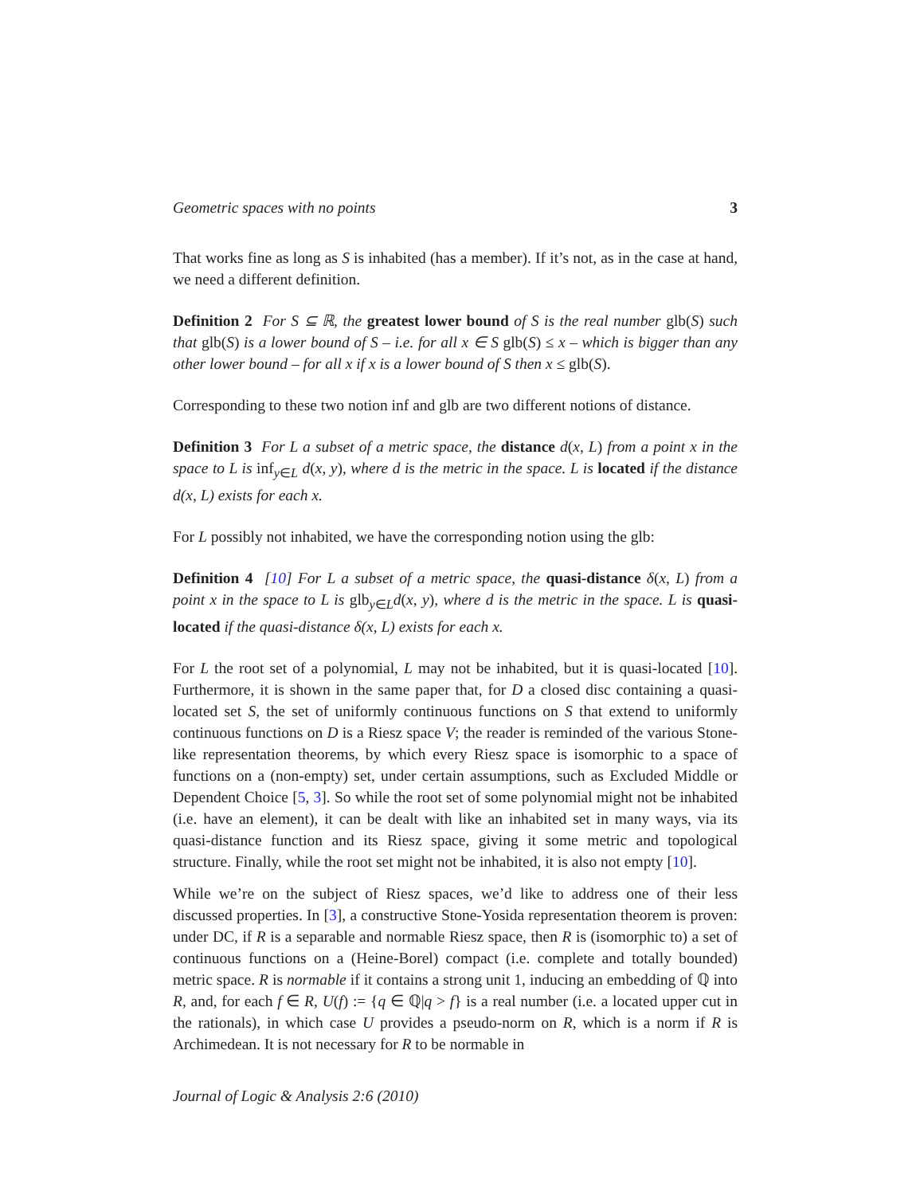Geometric spaces with no points 3
That works fine as long as S is inhabited (has a member). If it’s not, as in the case at hand, we need a different definition.
Definition 2 For S ⊆ ℝ, the greatest lower bound of S is the real number glb(S) such that glb(S) is a lower bound of S – i.e. for all x ∈ S glb(S) ≤ x – which is bigger than any other lower bound – for all x if x is a lower bound of S then x ≤ glb(S).
Corresponding to these two notion inf and glb are two different notions of distance.
Definition 3 For L a subset of a metric space, the distance d(x, L) from a point x in the space to L is inf<sub>y∈L</sub> d(x, y), where d is the metric in the space. L is located if the distance d(x, L) exists for each x.
For L possibly not inhabited, we have the corresponding notion using the glb:
Definition 4 [10] For L a subset of a metric space, the quasi-distance δ(x, L) from a point x in the space to L is glb<sub>y∈L</sub>d(x, y), where d is the metric in the space. L is quasi-located if the quasi-distance δ(x, L) exists for each x.
For L the root set of a polynomial, L may not be inhabited, but it is quasi-located [10]. Furthermore, it is shown in the same paper that, for D a closed disc containing a quasi-located set S, the set of uniformly continuous functions on S that extend to uniformly continuous functions on D is a Riesz space V; the reader is reminded of the various Stone-like representation theorems, by which every Riesz space is isomorphic to a space of functions on a (non-empty) set, under certain assumptions, such as Excluded Middle or Dependent Choice [5, 3]. So while the root set of some polynomial might not be inhabited (i.e. have an element), it can be dealt with like an inhabited set in many ways, via its quasi-distance function and its Riesz space, giving it some metric and topological structure. Finally, while the root set might not be inhabited, it is also not empty [10].
While we’re on the subject of Riesz spaces, we’d like to address one of their less discussed properties. In [3], a constructive Stone-Yosida representation theorem is proven: under DC, if R is a separable and normable Riesz space, then R is (isomorphic to) a set of continuous functions on a (Heine-Borel) compact (i.e. complete and totally bounded) metric space. R is normable if it contains a strong unit 1, inducing an embedding of ℚ into R, and, for each f ∈ R, U(f) := {q ∈ ℚ|q > f} is a real number (i.e. a located upper cut in the rationals), in which case U provides a pseudo-norm on R, which is a norm if R is Archimedean. It is not necessary for R to be normable in
Journal of Logic & Analysis 2:6 (2010)